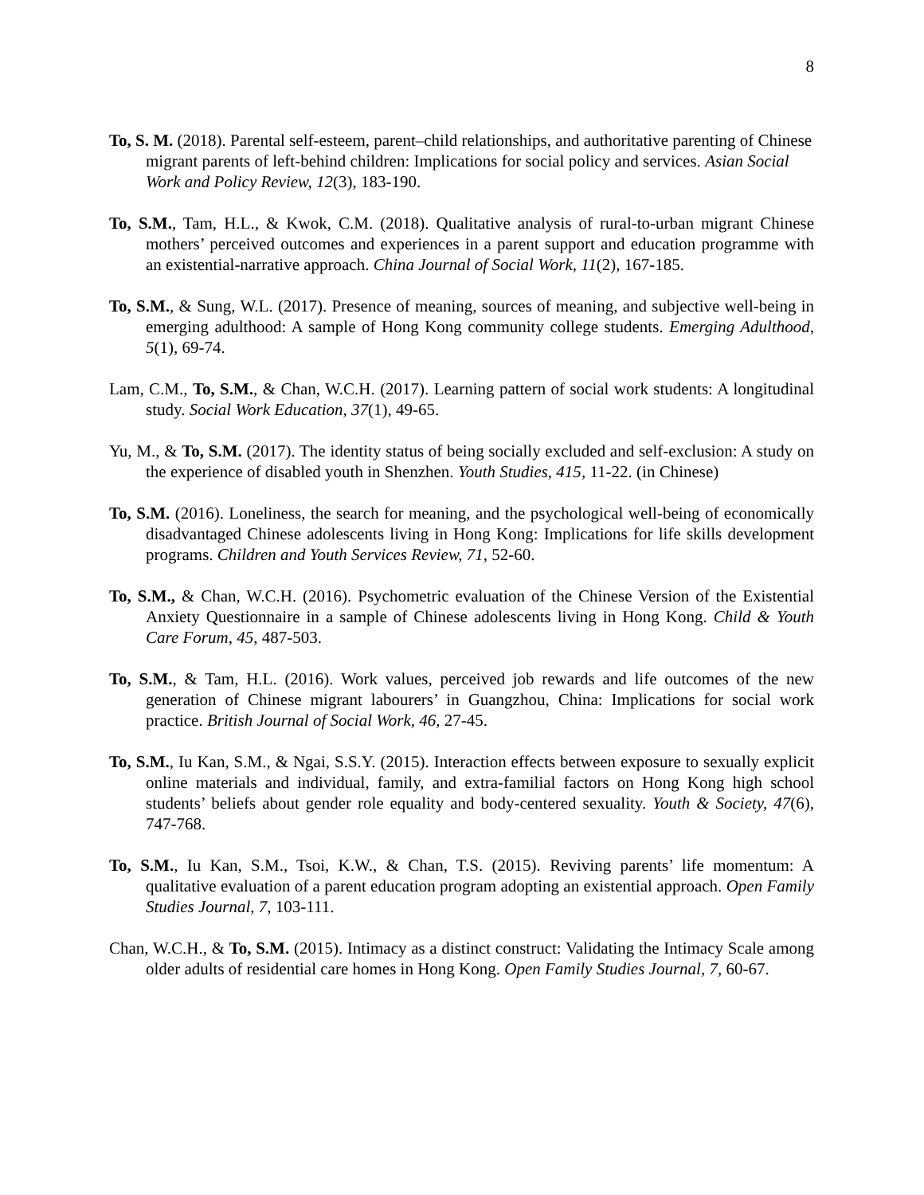8
To, S. M. (2018). Parental self-esteem, parent–child relationships, and authoritative parenting of Chinese migrant parents of left-behind children: Implications for social policy and services. Asian Social Work and Policy Review, 12(3), 183-190.
To, S.M., Tam, H.L., & Kwok, C.M. (2018). Qualitative analysis of rural-to-urban migrant Chinese mothers’ perceived outcomes and experiences in a parent support and education programme with an existential-narrative approach. China Journal of Social Work, 11(2), 167-185.
To, S.M., & Sung, W.L. (2017). Presence of meaning, sources of meaning, and subjective well-being in emerging adulthood: A sample of Hong Kong community college students. Emerging Adulthood, 5(1), 69-74.
Lam, C.M., To, S.M., & Chan, W.C.H. (2017). Learning pattern of social work students: A longitudinal study. Social Work Education, 37(1), 49-65.
Yu, M., & To, S.M. (2017). The identity status of being socially excluded and self-exclusion: A study on the experience of disabled youth in Shenzhen. Youth Studies, 415, 11-22. (in Chinese)
To, S.M. (2016). Loneliness, the search for meaning, and the psychological well-being of economically disadvantaged Chinese adolescents living in Hong Kong: Implications for life skills development programs. Children and Youth Services Review, 71, 52-60.
To, S.M., & Chan, W.C.H. (2016). Psychometric evaluation of the Chinese Version of the Existential Anxiety Questionnaire in a sample of Chinese adolescents living in Hong Kong. Child & Youth Care Forum, 45, 487-503.
To, S.M., & Tam, H.L. (2016). Work values, perceived job rewards and life outcomes of the new generation of Chinese migrant labourers’ in Guangzhou, China: Implications for social work practice. British Journal of Social Work, 46, 27-45.
To, S.M., Iu Kan, S.M., & Ngai, S.S.Y. (2015). Interaction effects between exposure to sexually explicit online materials and individual, family, and extra-familial factors on Hong Kong high school students’ beliefs about gender role equality and body-centered sexuality. Youth & Society, 47(6), 747-768.
To, S.M., Iu Kan, S.M., Tsoi, K.W., & Chan, T.S. (2015). Reviving parents’ life momentum: A qualitative evaluation of a parent education program adopting an existential approach. Open Family Studies Journal, 7, 103-111.
Chan, W.C.H., & To, S.M. (2015). Intimacy as a distinct construct: Validating the Intimacy Scale among older adults of residential care homes in Hong Kong. Open Family Studies Journal, 7, 60-67.